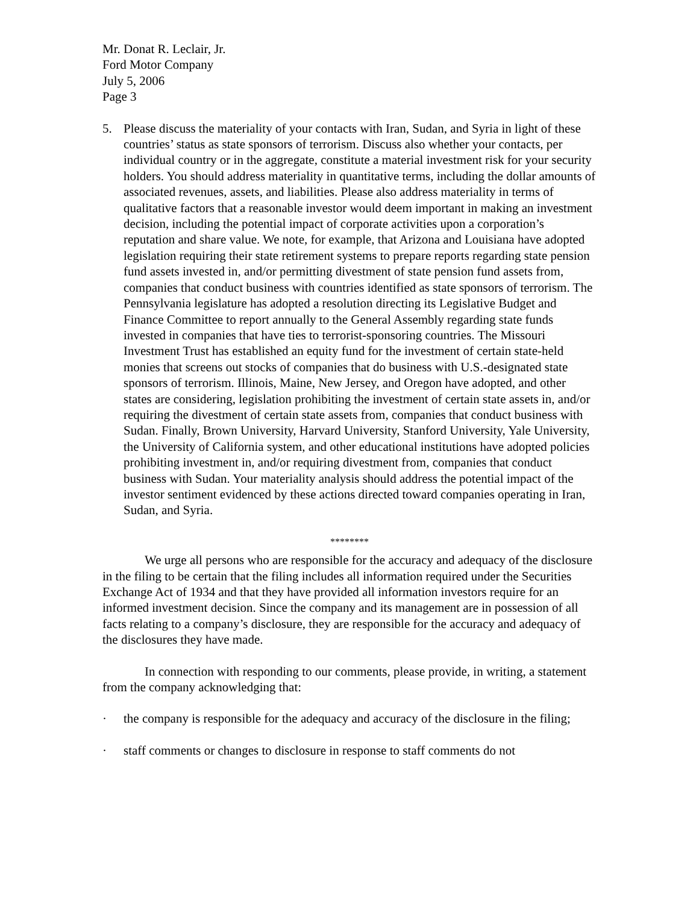Mr. Donat R. Leclair, Jr.
Ford Motor Company
July 5, 2006
Page 3
5. Please discuss the materiality of your contacts with Iran, Sudan, and Syria in light of these countries’ status as state sponsors of terrorism. Discuss also whether your contacts, per individual country or in the aggregate, constitute a material investment risk for your security holders. You should address materiality in quantitative terms, including the dollar amounts of associated revenues, assets, and liabilities. Please also address materiality in terms of qualitative factors that a reasonable investor would deem important in making an investment decision, including the potential impact of corporate activities upon a corporation’s reputation and share value. We note, for example, that Arizona and Louisiana have adopted legislation requiring their state retirement systems to prepare reports regarding state pension fund assets invested in, and/or permitting divestment of state pension fund assets from, companies that conduct business with countries identified as state sponsors of terrorism. The Pennsylvania legislature has adopted a resolution directing its Legislative Budget and Finance Committee to report annually to the General Assembly regarding state funds invested in companies that have ties to terrorist-sponsoring countries. The Missouri Investment Trust has established an equity fund for the investment of certain state-held monies that screens out stocks of companies that do business with U.S.-designated state sponsors of terrorism. Illinois, Maine, New Jersey, and Oregon have adopted, and other states are considering, legislation prohibiting the investment of certain state assets in, and/or requiring the divestment of certain state assets from, companies that conduct business with Sudan. Finally, Brown University, Harvard University, Stanford University, Yale University, the University of California system, and other educational institutions have adopted policies prohibiting investment in, and/or requiring divestment from, companies that conduct business with Sudan. Your materiality analysis should address the potential impact of the investor sentiment evidenced by these actions directed toward companies operating in Iran, Sudan, and Syria.
********
We urge all persons who are responsible for the accuracy and adequacy of the disclosure in the filing to be certain that the filing includes all information required under the Securities Exchange Act of 1934 and that they have provided all information investors require for an informed investment decision. Since the company and its management are in possession of all facts relating to a company’s disclosure, they are responsible for the accuracy and adequacy of the disclosures they have made.
In connection with responding to our comments, please provide, in writing, a statement from the company acknowledging that:
· the company is responsible for the adequacy and accuracy of the disclosure in the filing;
· staff comments or changes to disclosure in response to staff comments do not